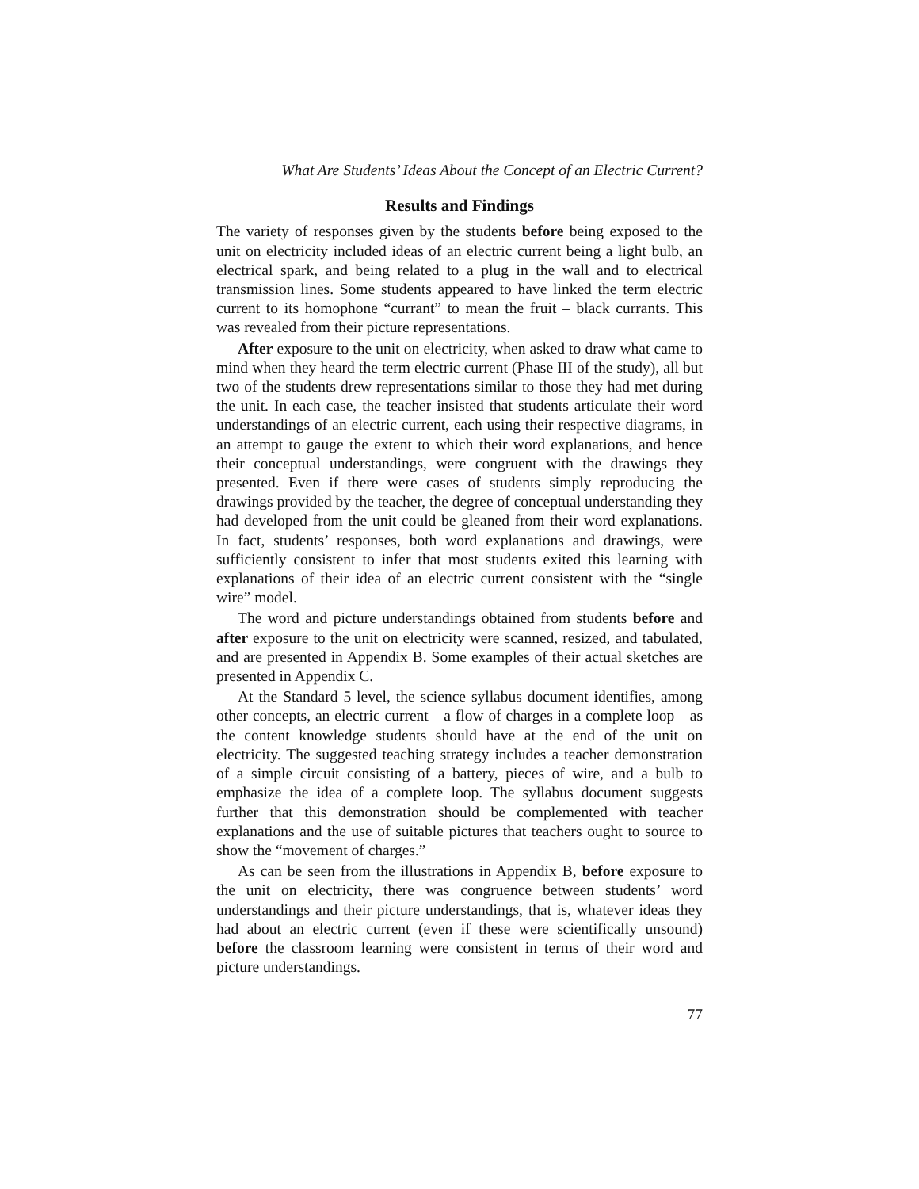What Are Students’ Ideas About the Concept of an Electric Current?
Results and Findings
The variety of responses given by the students before being exposed to the unit on electricity included ideas of an electric current being a light bulb, an electrical spark, and being related to a plug in the wall and to electrical transmission lines. Some students appeared to have linked the term electric current to its homophone “currant” to mean the fruit – black currants. This was revealed from their picture representations.
After exposure to the unit on electricity, when asked to draw what came to mind when they heard the term electric current (Phase III of the study), all but two of the students drew representations similar to those they had met during the unit. In each case, the teacher insisted that students articulate their word understandings of an electric current, each using their respective diagrams, in an attempt to gauge the extent to which their word explanations, and hence their conceptual understandings, were congruent with the drawings they presented. Even if there were cases of students simply reproducing the drawings provided by the teacher, the degree of conceptual understanding they had developed from the unit could be gleaned from their word explanations. In fact, students’ responses, both word explanations and drawings, were sufficiently consistent to infer that most students exited this learning with explanations of their idea of an electric current consistent with the “single wire” model.
The word and picture understandings obtained from students before and after exposure to the unit on electricity were scanned, resized, and tabulated, and are presented in Appendix B. Some examples of their actual sketches are presented in Appendix C.
At the Standard 5 level, the science syllabus document identifies, among other concepts, an electric current—a flow of charges in a complete loop—as the content knowledge students should have at the end of the unit on electricity. The suggested teaching strategy includes a teacher demonstration of a simple circuit consisting of a battery, pieces of wire, and a bulb to emphasize the idea of a complete loop. The syllabus document suggests further that this demonstration should be complemented with teacher explanations and the use of suitable pictures that teachers ought to source to show the “movement of charges.”
As can be seen from the illustrations in Appendix B, before exposure to the unit on electricity, there was congruence between students’ word understandings and their picture understandings, that is, whatever ideas they had about an electric current (even if these were scientifically unsound) before the classroom learning were consistent in terms of their word and picture understandings.
77